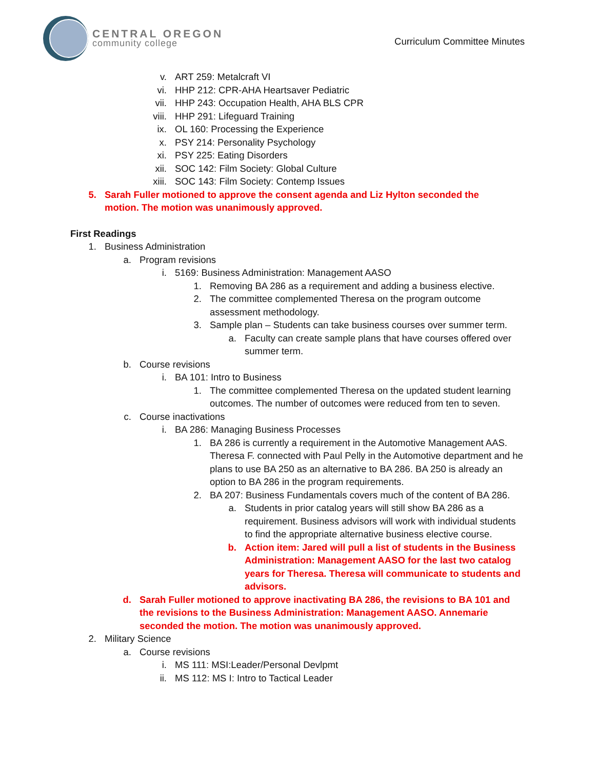CENTRAL OREGON
community college
Curriculum Committee Minutes
v. ART 259: Metalcraft VI
vi. HHP 212: CPR-AHA Heartsaver Pediatric
vii. HHP 243: Occupation Health, AHA BLS CPR
viii. HHP 291: Lifeguard Training
ix. OL 160: Processing the Experience
x. PSY 214: Personality Psychology
xi. PSY 225: Eating Disorders
xii. SOC 142: Film Society: Global Culture
xiii. SOC 143: Film Society: Contemp Issues
5. Sarah Fuller motioned to approve the consent agenda and Liz Hylton seconded the motion. The motion was unanimously approved.
First Readings
1. Business Administration
a. Program revisions
i. 5169: Business Administration: Management AASO
1. Removing BA 286 as a requirement and adding a business elective.
2. The committee complemented Theresa on the program outcome assessment methodology.
3. Sample plan – Students can take business courses over summer term.
a. Faculty can create sample plans that have courses offered over summer term.
b. Course revisions
i. BA 101: Intro to Business
1. The committee complemented Theresa on the updated student learning outcomes. The number of outcomes were reduced from ten to seven.
c. Course inactivations
i. BA 286: Managing Business Processes
1. BA 286 is currently a requirement in the Automotive Management AAS. Theresa F. connected with Paul Pelly in the Automotive department and he plans to use BA 250 as an alternative to BA 286. BA 250 is already an option to BA 286 in the program requirements.
2. BA 207: Business Fundamentals covers much of the content of BA 286.
a. Students in prior catalog years will still show BA 286 as a requirement. Business advisors will work with individual students to find the appropriate alternative business elective course.
b. Action item: Jared will pull a list of students in the Business Administration: Management AASO for the last two catalog years for Theresa. Theresa will communicate to students and advisors.
d. Sarah Fuller motioned to approve inactivating BA 286, the revisions to BA 101 and the revisions to the Business Administration: Management AASO. Annemarie seconded the motion. The motion was unanimously approved.
2. Military Science
a. Course revisions
i. MS 111: MSI:Leader/Personal Devlpmt
ii. MS 112: MS I: Intro to Tactical Leader